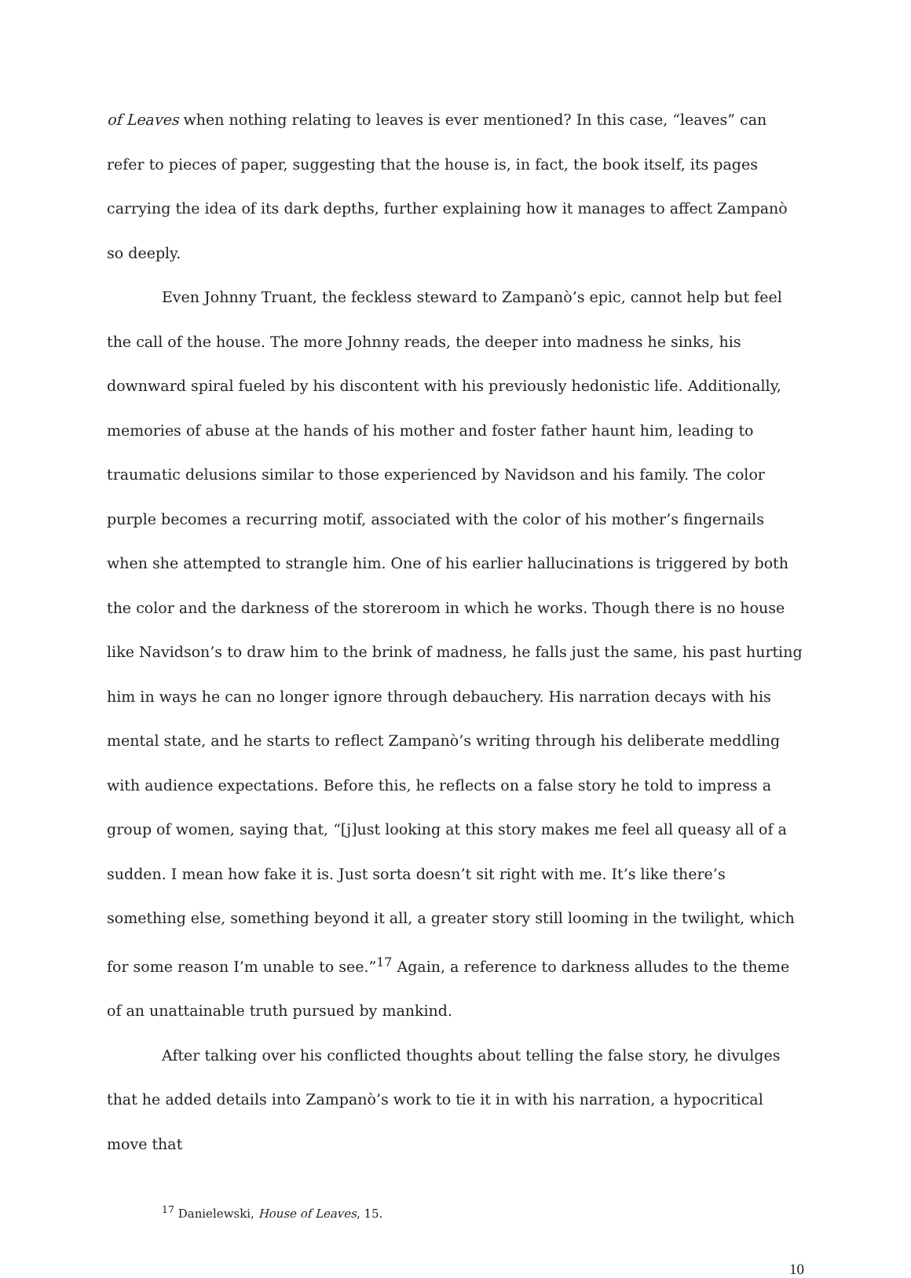of Leaves when nothing relating to leaves is ever mentioned? In this case, “leaves” can refer to pieces of paper, suggesting that the house is, in fact, the book itself, its pages carrying the idea of its dark depths, further explaining how it manages to affect Zampanò so deeply.
Even Johnny Truant, the feckless steward to Zampanò’s epic, cannot help but feel the call of the house. The more Johnny reads, the deeper into madness he sinks, his downward spiral fueled by his discontent with his previously hedonistic life. Additionally, memories of abuse at the hands of his mother and foster father haunt him, leading to traumatic delusions similar to those experienced by Navidson and his family. The color purple becomes a recurring motif, associated with the color of his mother’s fingernails when she attempted to strangle him. One of his earlier hallucinations is triggered by both the color and the darkness of the storeroom in which he works. Though there is no house like Navidson’s to draw him to the brink of madness, he falls just the same, his past hurting him in ways he can no longer ignore through debauchery. His narration decays with his mental state, and he starts to reflect Zampanò’s writing through his deliberate meddling with audience expectations. Before this, he reflects on a false story he told to impress a group of women, saying that, “[j]ust looking at this story makes me feel all queasy all of a sudden. I mean how fake it is. Just sorta doesn’t sit right with me. It’s like there’s something else, something beyond it all, a greater story still looming in the twilight, which for some reason I’m unable to see.”<sup>17</sup> Again, a reference to darkness alludes to the theme of an unattainable truth pursued by mankind.
After talking over his conflicted thoughts about telling the false story, he divulges that he added details into Zampanò’s work to tie it in with his narration, a hypocritical move that
<sup>17</sup> Danielewski, House of Leaves, 15.
10